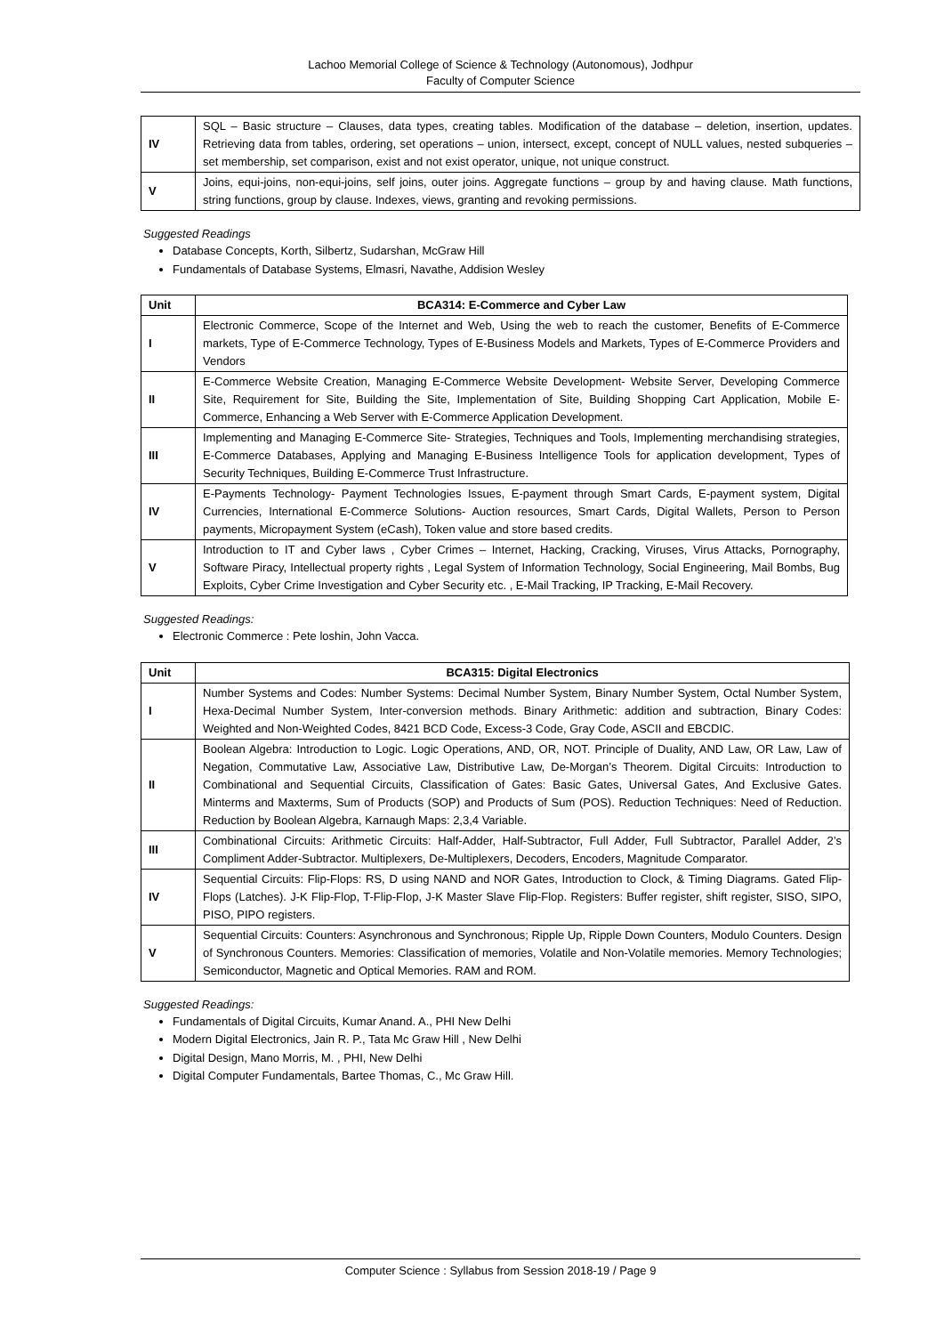Lachoo Memorial College of Science & Technology (Autonomous), Jodhpur
Faculty of Computer Science
| IV | SQL – Basic structure – Clauses, data types, creating tables. Modification of the database – deletion, insertion, updates. Retrieving data from tables, ordering, set operations – union, intersect, except, concept of NULL values, nested subqueries – set membership, set comparison, exist and not exist operator, unique, not unique construct. |
| V | Joins, equi-joins, non-equi-joins, self joins, outer joins. Aggregate functions – group by and having clause. Math functions, string functions, group by clause. Indexes, views, granting and revoking permissions. |
Suggested Readings
Database Concepts, Korth, Silbertz, Sudarshan, McGraw Hill
Fundamentals of Database Systems, Elmasri, Navathe, Addision Wesley
| Unit | BCA314: E-Commerce and Cyber Law |
| --- | --- |
| I | Electronic Commerce, Scope of the Internet and Web, Using the web to reach the customer, Benefits of E-Commerce markets, Type of E-Commerce Technology, Types of E-Business Models and Markets, Types of E-Commerce Providers and Vendors |
| II | E-Commerce Website Creation, Managing E-Commerce Website Development- Website Server, Developing Commerce Site, Requirement for Site, Building the Site, Implementation of Site, Building Shopping Cart Application, Mobile E-Commerce, Enhancing a Web Server with E-Commerce Application Development. |
| III | Implementing and Managing E-Commerce Site- Strategies, Techniques and Tools, Implementing merchandising strategies, E-Commerce Databases, Applying and Managing E-Business Intelligence Tools for application development, Types of Security Techniques, Building E-Commerce Trust Infrastructure. |
| IV | E-Payments Technology- Payment Technologies Issues, E-payment through Smart Cards, E-payment system, Digital Currencies, International E-Commerce Solutions- Auction resources, Smart Cards, Digital Wallets, Person to Person payments, Micropayment System (eCash), Token value and store based credits. |
| V | Introduction to IT and Cyber laws , Cyber Crimes – Internet, Hacking, Cracking, Viruses, Virus Attacks, Pornography, Software Piracy, Intellectual property rights , Legal System of Information Technology, Social Engineering, Mail Bombs, Bug Exploits, Cyber Crime Investigation and Cyber Security etc. , E-Mail Tracking, IP Tracking, E-Mail Recovery. |
Suggested Readings:
Electronic Commerce : Pete loshin, John Vacca.
| Unit | BCA315: Digital Electronics |
| --- | --- |
| I | Number Systems and Codes: Number Systems: Decimal Number System, Binary Number System, Octal Number System, Hexa-Decimal Number System, Inter-conversion methods. Binary Arithmetic: addition and subtraction, Binary Codes: Weighted and Non-Weighted Codes, 8421 BCD Code, Excess-3 Code, Gray Code, ASCII and EBCDIC. |
| II | Boolean Algebra: Introduction to Logic. Logic Operations, AND, OR, NOT. Principle of Duality, AND Law, OR Law, Law of Negation, Commutative Law, Associative Law, Distributive Law, De-Morgan’s Theorem. Digital Circuits: Introduction to Combinational and Sequential Circuits, Classification of Gates: Basic Gates, Universal Gates, And Exclusive Gates. Minterms and Maxterms, Sum of Products (SOP) and Products of Sum (POS). Reduction Techniques: Need of Reduction. Reduction by Boolean Algebra, Karnaugh Maps: 2,3,4 Variable. |
| III | Combinational Circuits: Arithmetic Circuits: Half-Adder, Half-Subtractor, Full Adder, Full Subtractor, Parallel Adder, 2’s Compliment Adder-Subtractor. Multiplexers, De-Multiplexers, Decoders, Encoders, Magnitude Comparator. |
| IV | Sequential Circuits: Flip-Flops: RS, D using NAND and NOR Gates, Introduction to Clock, & Timing Diagrams. Gated Flip-Flops (Latches). J-K Flip-Flop, T-Flip-Flop, J-K Master Slave Flip-Flop. Registers: Buffer register, shift register, SISO, SIPO, PISO, PIPO registers. |
| V | Sequential Circuits: Counters: Asynchronous and Synchronous; Ripple Up, Ripple Down Counters, Modulo Counters. Design of Synchronous Counters. Memories: Classification of memories, Volatile and Non-Volatile memories. Memory Technologies; Semiconductor, Magnetic and Optical Memories. RAM and ROM. |
Suggested Readings:
Fundamentals of Digital Circuits, Kumar Anand. A., PHI New Delhi
Modern Digital Electronics, Jain R. P., Tata Mc Graw Hill , New Delhi
Digital Design, Mano Morris, M. , PHI, New Delhi
Digital Computer Fundamentals, Bartee Thomas, C., Mc Graw Hill.
Computer Science : Syllabus from Session 2018-19 / Page 9